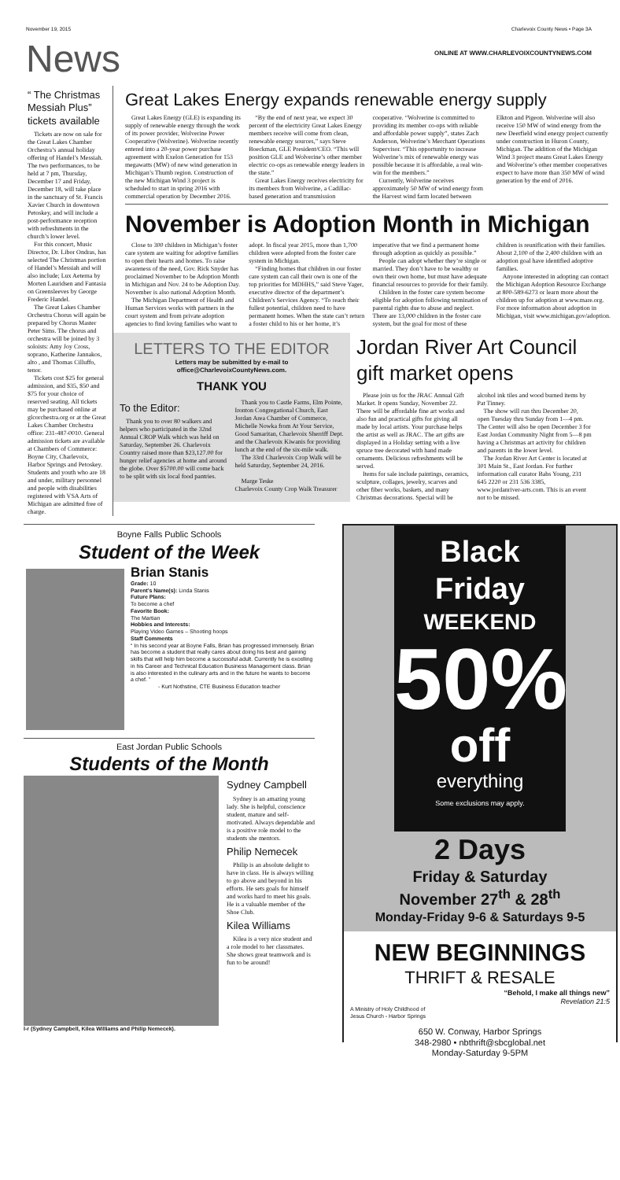November 19, 2015 Charlevoix County News • Page 3A
News
ONLINE AT WWW.CHARLEVOIXCOUNTYNEWS.COM
“ The Christmas Messiah Plus” tickets available
Tickets are now on sale for the Great Lakes Chamber Orchestra’s annual holiday offering of Handel’s Messiah. The two performances, to be held at 7 pm, Thursday, December 17 and Friday, December 18, will take place in the sanctuary of St. Francis Xavier Church in downtown Petoskey, and will include a post-performance reception with refreshments in the church’s lower level.
For this concert, Music Director, Dr. Libor Ondras, has selected The Christmas portion of Handel’s Messiah and will also include; Lux Aeterna by Morten Lauridsen and Fantasia on Greensleeves by George Frederic Handel.
The Great Lakes Chamber Orchestra Chorus will again be prepared by Chorus Master Peter Sims. The chorus and orchestra will be joined by 3 soloists: Amy Joy Cross, soprano, Katherine Jannakos, alto , and Thomas Cilluffo, tenor.
Tickets cost $25 for general admission, and $35, $50 and $75 for your choice of reserved seating. All tickets may be purchased online at glcorchestra.org or at the Great Lakes Chamber Orchestra office: 231-487-0010. General admission tickets are available at Chambers of Commerce: Boyne City, Charlevoix, Harbor Springs and Petoskey. Students and youth who are 18 and under, military personnel and people with disabilities registered with VSA Arts of Michigan are admitted free of charge.
Great Lakes Energy expands renewable energy supply
Great Lakes Energy (GLE) is expanding its supply of renewable energy through the work of its power provider, Wolverine Power Cooperative (Wolverine). Wolverine recently entered into a 20-year power purchase agreement with Exelon Generation for 153 megawatts (MW) of new wind generation in Michigan’s Thumb region. Construction of the new Michigan Wind 3 project is scheduled to start in spring 2016 with commercial operation by December 2016.
“By the end of next year, we expect 30 percent of the electricity Great Lakes Energy members receive will come from clean, renewable energy sources,” says Steve Boeckman, GLE President/CEO. “This will position GLE and Wolverine’s other member electric co-ops as renewable energy leaders in the state.”
Great Lakes Energy receives electricity for its members from Wolverine, a Cadillac-based generation and transmission cooperative. “Wolverine is committed to providing its member co-ops with reliable and affordable power supply”, states Zach Anderson, Wolverine’s Merchant Operations Supervisor. “This opportunity to increase Wolverine’s mix of renewable energy was possible because it is affordable, a real win-win for the members.”
Currently, Wolverine receives approximately 50 MW of wind energy from the Harvest wind farm located between Elkton and Pigeon. Wolverine will also receive 150 MW of wind energy from the new Deerfield wind energy project currently under construction in Huron County, Michigan. The addition of the Michigan Wind 3 project means Great Lakes Energy and Wolverine’s other member cooperatives expect to have more than 350 MW of wind generation by the end of 2016.
November is Adoption Month in Michigan
Close to 300 children in Michigan’s foster care system are waiting for adoptive families to open their hearts and homes. To raise awareness of the need, Gov. Rick Snyder has proclaimed November to be Adoption Month in Michigan and Nov. 24 to be Adoption Day. November is also national Adoption Month.
The Michigan Department of Health and Human Services works with partners in the court system and from private adoption agencies to find loving families who want to adopt. In fiscal year 2015, more than 1,700 children were adopted from the foster care system in Michigan.
“Finding homes that children in our foster care system can call their own is one of the top priorities for MDHHS,” said Steve Yager, executive director of the department’s Children’s Services Agency. “To reach their fullest potential, children need to have permanent homes. When the state can’t return a foster child to his or her home, it’s imperative that we find a permanent home through adoption as quickly as possible.”
People can adopt whether they’re single or married. They don’t have to be wealthy or own their own home, but must have adequate financial resources to provide for their family.
Children in the foster care system become eligible for adoption following termination of parental rights due to abuse and neglect. There are 13,000 children in the foster care system, but the goal for most of these children is reunification with their families. About 2,100 of the 2,400 children with an adoption goal have identified adoptive families.
Anyone interested in adopting can contact the Michigan Adoption Resource Exchange at 800-589-6273 or learn more about the children up for adoption at www.mare.org. For more information about adoption in Michigan, visit www.michigan.gov/adoption.
LETTERS TO THE EDITOR
Letters may be submitted by e-mail to
office@CharlevoixCountyNews.com.
THANK YOU
To the Editor:
Thank you to over 80 walkers and helpers who participated in the 32nd Annual CROP Walk which was held on Saturday, September 26. Charlevoix Country raised more than $23,127.00 for hunger relief agencies at home and around the globe. Over $5700.00 will come back to be split with six local food pantries.
Thank you to Castle Farms, Elm Pointe, Ironton Congregational Church, East Jordan Area Chamber of Commerce, Michelle Nowka from At Your Service, Good Samaritan, Charlevoix Sherriff Dept. and the Charlevoix Kiwanis for providing lunch at the end of the six-mile walk.
The 33rd Charlevoix Crop Walk will be held Saturday, September 24, 2016.
Marge Teske
Charlevoix County Crop Walk Treasurer
Jordan River Art Council gift market opens
Please join us for the JRAC Annual Gift Market. It opens Sunday, November 22. There will be affordable fine art works and also fun and practical gifts for giving all made by local artists. Your purchase helps the artist as well as JRAC. The art gifts are displayed in a Holiday setting with a live spruce tree decorated with hand made ornaments. Delicious refreshments will be served.
Items for sale include paintings, ceramics, sculpture, collages, jewelry, scarves and other fiber works, baskets, and many Christmas decorations. Special will be alcohol ink tiles and wood burned items by Pat Tinney.
The show will run thru December 20, open Tuesday thru Sunday from 1—4 pm. The Center will also be open December 3 for East Jordan Community Night from 5—8 pm having a Christmas art activity for children and parents in the lower level.
The Jordan River Art Center is located at 301 Main St., East Jordan. For further information call curator Babs Young, 231 645 2220 or 231 536 3385, www.jordanriver-arts.com. This is an event not to be missed.
Boyne Falls Public Schools
Student of the Week
Brian Stanis
Grade: 10
Parent’s Name(s): Linda Stanis
Future Plans:
To become a chef
Favorite Book:
The Martian
Hobbies and Interests:
Playing Video Games – Shooting hoops
Staff Comments
“ In his second year at Boyne Falls, Brian has progressed immensely. Brian has become a student that really cares about doing his best and gaining skills that will help him become a successful adult. Currently he is excelling in his Career and Technical Education Business Management class. Brian is also interested in the culinary arts and in the future he wants to become a chef. ”
- Kurt Nothstine, CTE Business Education teacher
East Jordan Public Schools
Students of the Month
l-r (Sydney Campbell, Kilea Williams and Philip Nemecek).
Sydney Campbell
Sydney is an amazing young lady. She is helpful, conscience student, mature and self- motivated. Always dependable and is a positive role model to the students she mentors.
Philip Nemecek
Philip is an absolute delight to have in class. He is always willing to go above and beyond in his efforts. He sets goals for himself and works hard to meet his goals. He is a valuable member of the Shoe Club.
Kilea Williams
Kilea is a very nice student and a role model to her classmates. She shows great teamwork and is fun to be around!
Black Friday
WEEKEND
50%
off
everything
Some exclusions may apply.
2 Days
Friday & Saturday
November 27<sup>th</sup> & 28<sup>th</sup>
Monday-Friday 9-6 & Saturdays 9-5
NEW BEGINNINGS
THRIFT & RESALE
“Behold, I make all things new”
Revelation 21:5
A Ministry of Holy Childhood of
Jesus Church - Harbor Springs
650 W. Conway, Harbor Springs
348-2980 • nbthrift@sbcglobal.net
Monday-Saturday 9-5PM